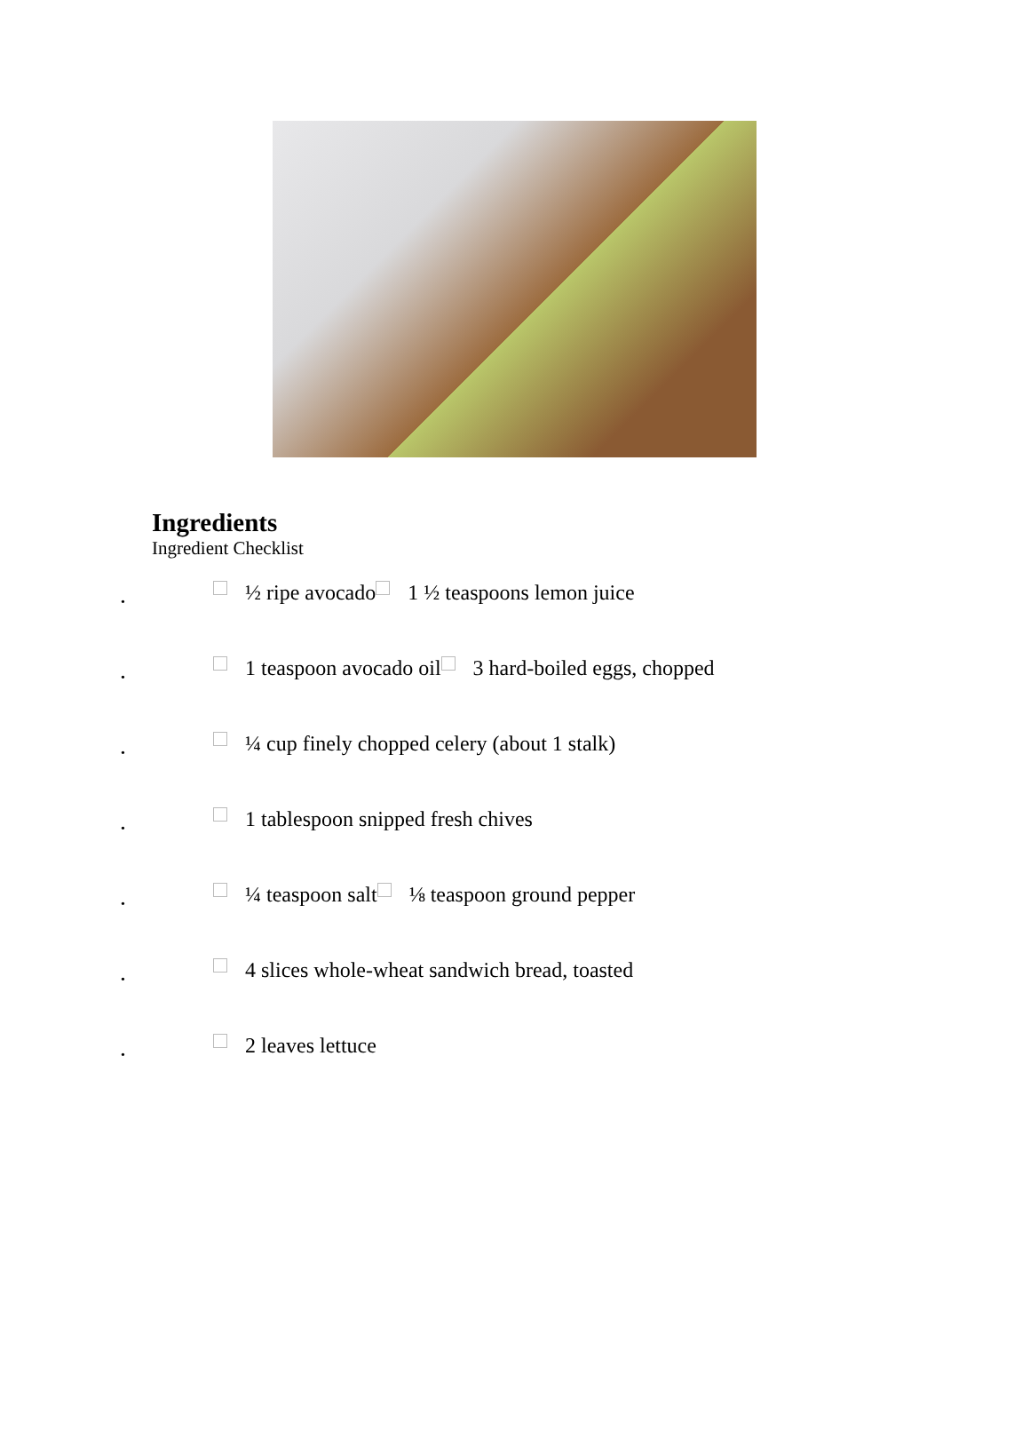Ingredients
Ingredient Checklist
• ½ ripe avocado 1 ½ teaspoons lemon juice
• 1 teaspoon avocado oil 3 hard-boiled eggs, chopped
• ¼ cup finely chopped celery (about 1 stalk)
• 1 tablespoon snipped fresh chives
• ¼ teaspoon salt ⅛ teaspoon ground pepper
• 4 slices whole-wheat sandwich bread, toasted
• 2 leaves lettuce